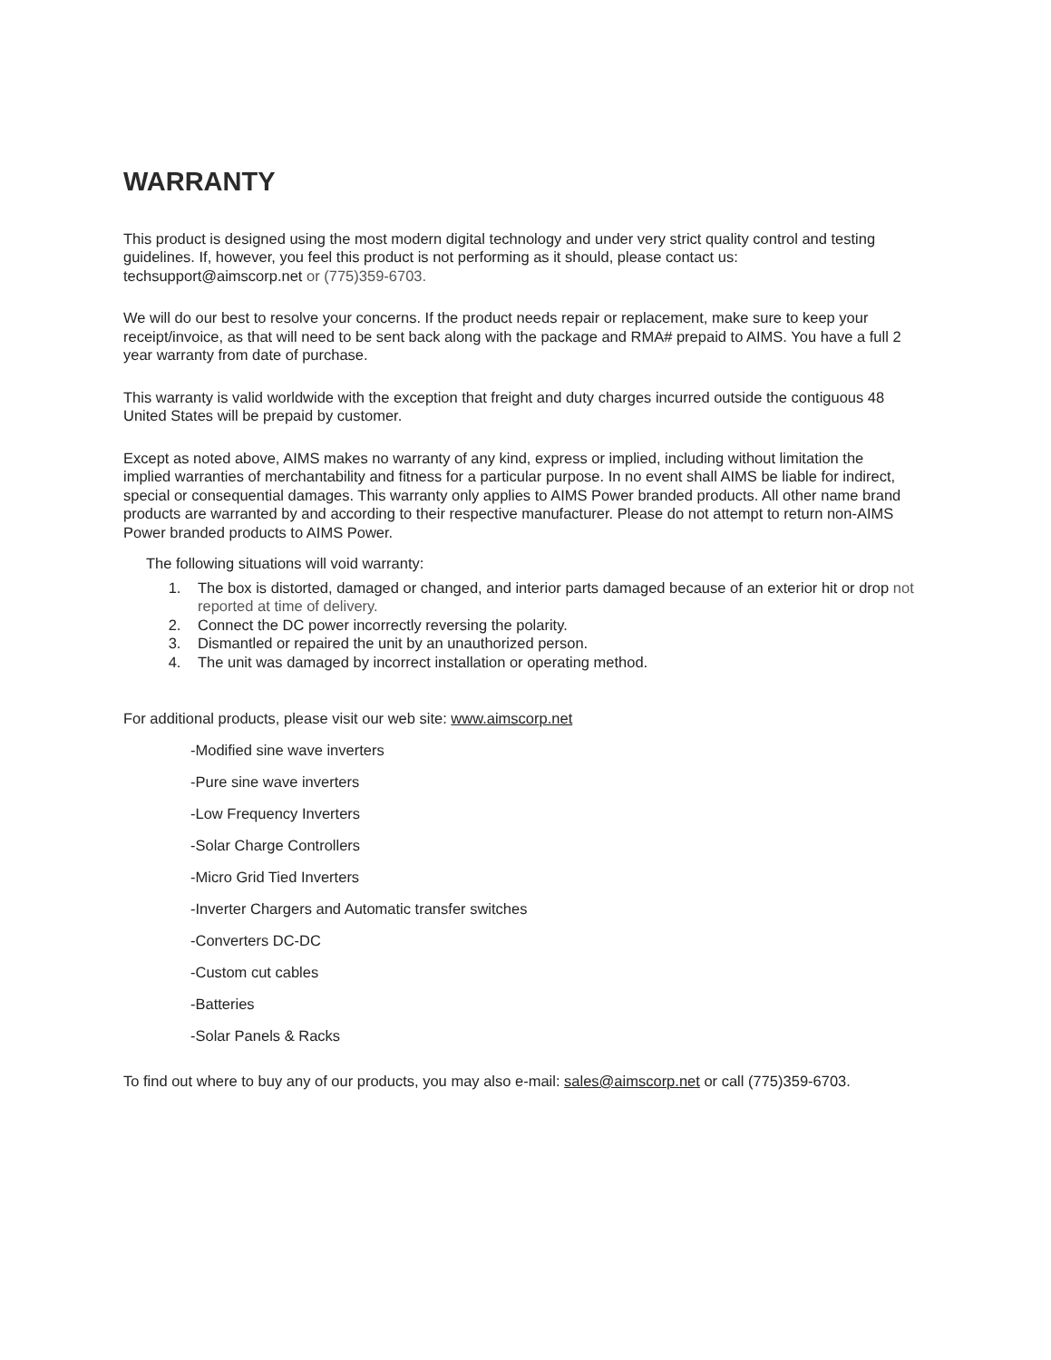WARRANTY
This product is designed using the most modern digital technology and under very strict quality control and testing guidelines. If, however, you feel this product is not performing as it should, please contact us: techsupport@aimscorp.net or (775)359-6703.
We will do our best to resolve your concerns. If the product needs repair or replacement, make sure to keep your receipt/invoice, as that will need to be sent back along with the package and RMA# prepaid to AIMS. You have a full 2 year warranty from date of purchase.
This warranty is valid worldwide with the exception that freight and duty charges incurred outside the contiguous 48 United States will be prepaid by customer.
Except as noted above, AIMS makes no warranty of any kind, express or implied, including without limitation the implied warranties of merchantability and fitness for a particular purpose. In no event shall AIMS be liable for indirect, special or consequential damages. This warranty only applies to AIMS Power branded products. All other name brand products are warranted by and according to their respective manufacturer. Please do not attempt to return non-AIMS Power branded products to AIMS Power.
The following situations will void warranty:
1. The box is distorted, damaged or changed, and interior parts damaged because of an exterior hit or drop not reported at time of delivery.
2. Connect the DC power incorrectly reversing the polarity.
3. Dismantled or repaired the unit by an unauthorized person.
4. The unit was damaged by incorrect installation or operating method.
For additional products, please visit our web site: www.aimscorp.net
-Modified sine wave inverters
-Pure sine wave inverters
-Low Frequency Inverters
-Solar Charge Controllers
-Micro Grid Tied Inverters
-Inverter Chargers and Automatic transfer switches
-Converters DC-DC
-Custom cut cables
-Batteries
-Solar Panels & Racks
To find out where to buy any of our products, you may also e-mail: sales@aimscorp.net or call (775)359-6703.